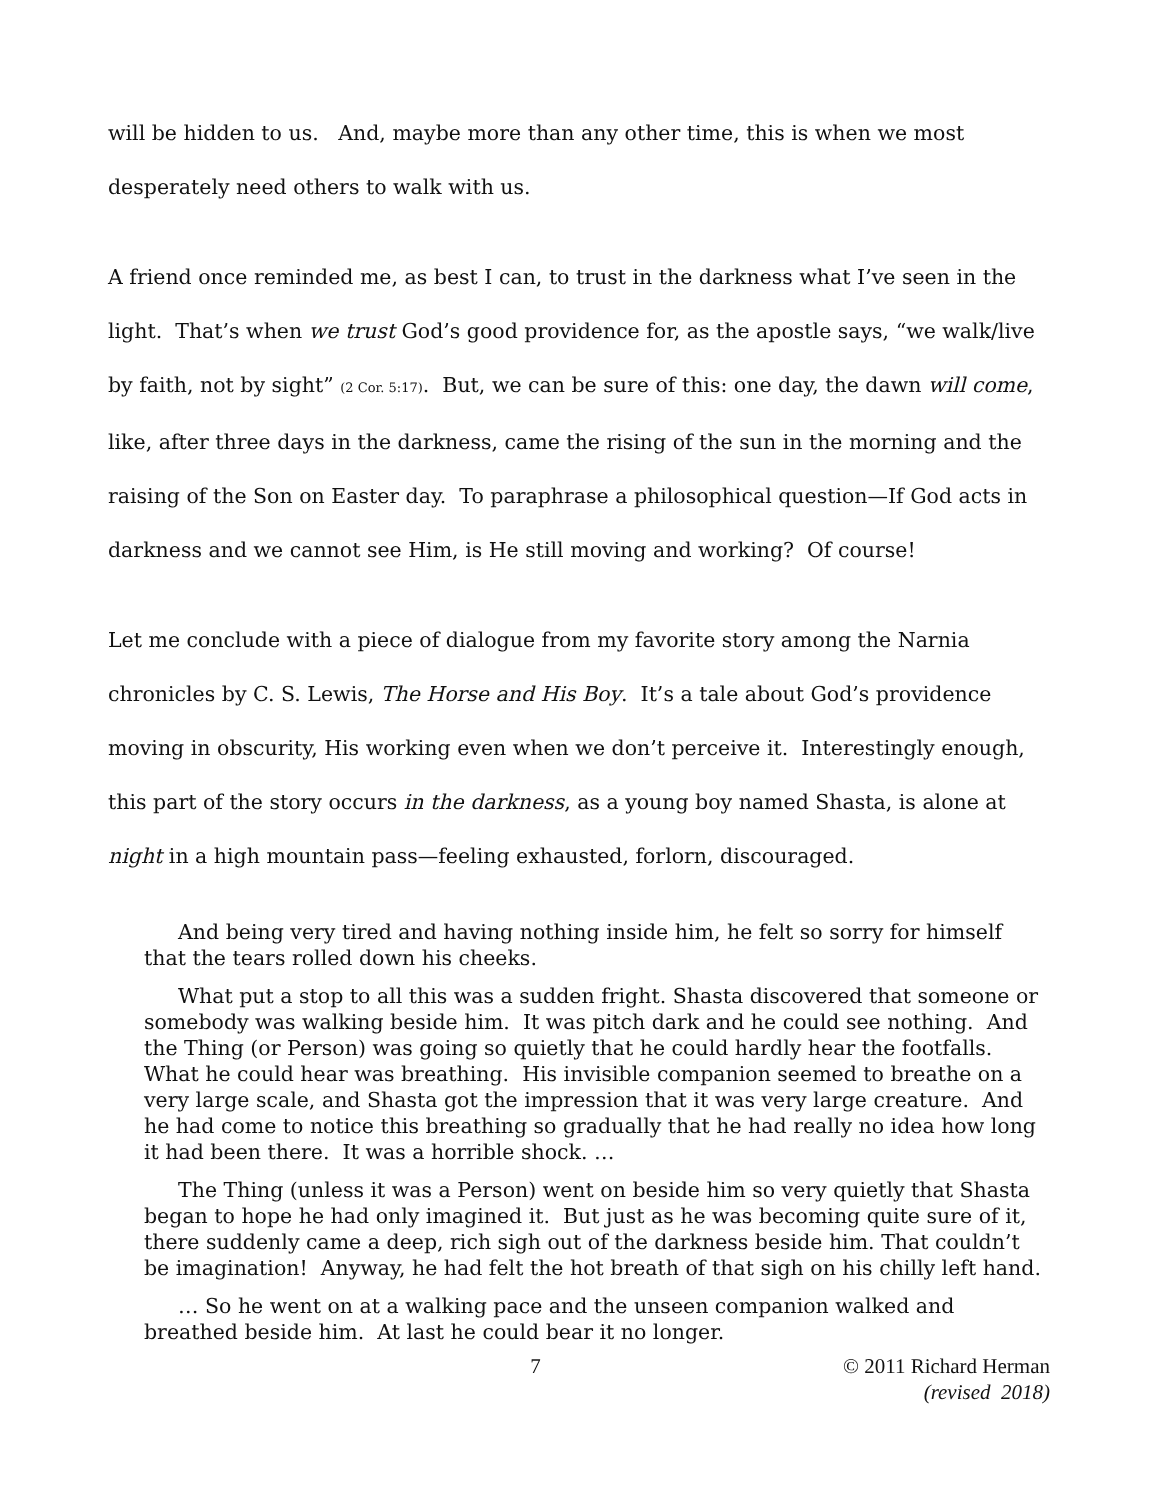will be hidden to us. And, maybe more than any other time, this is when we most desperately need others to walk with us.
A friend once reminded me, as best I can, to trust in the darkness what I’ve seen in the light. That’s when we trust God’s good providence for, as the apostle says, “we walk/live by faith, not by sight” (2 Cor. 5:17). But, we can be sure of this: one day, the dawn will come, like, after three days in the darkness, came the rising of the sun in the morning and the raising of the Son on Easter day. To paraphrase a philosophical question—If God acts in darkness and we cannot see Him, is He still moving and working? Of course!
Let me conclude with a piece of dialogue from my favorite story among the Narnia chronicles by C. S. Lewis, The Horse and His Boy. It’s a tale about God’s providence moving in obscurity, His working even when we don’t perceive it. Interestingly enough, this part of the story occurs in the darkness, as a young boy named Shasta, is alone at night in a high mountain pass—feeling exhausted, forlorn, discouraged.
And being very tired and having nothing inside him, he felt so sorry for himself that the tears rolled down his cheeks.
What put a stop to all this was a sudden fright. Shasta discovered that someone or somebody was walking beside him. It was pitch dark and he could see nothing. And the Thing (or Person) was going so quietly that he could hardly hear the footfalls. What he could hear was breathing. His invisible companion seemed to breathe on a very large scale, and Shasta got the impression that it was very large creature. And he had come to notice this breathing so gradually that he had really no idea how long it had been there. It was a horrible shock. …
The Thing (unless it was a Person) went on beside him so very quietly that Shasta began to hope he had only imagined it. But just as he was becoming quite sure of it, there suddenly came a deep, rich sigh out of the darkness beside him. That couldn’t be imagination! Anyway, he had felt the hot breath of that sigh on his chilly left hand.
… So he went on at a walking pace and the unseen companion walked and breathed beside him. At last he could bear it no longer.
7 © 2011 Richard Herman
(revised 2018)